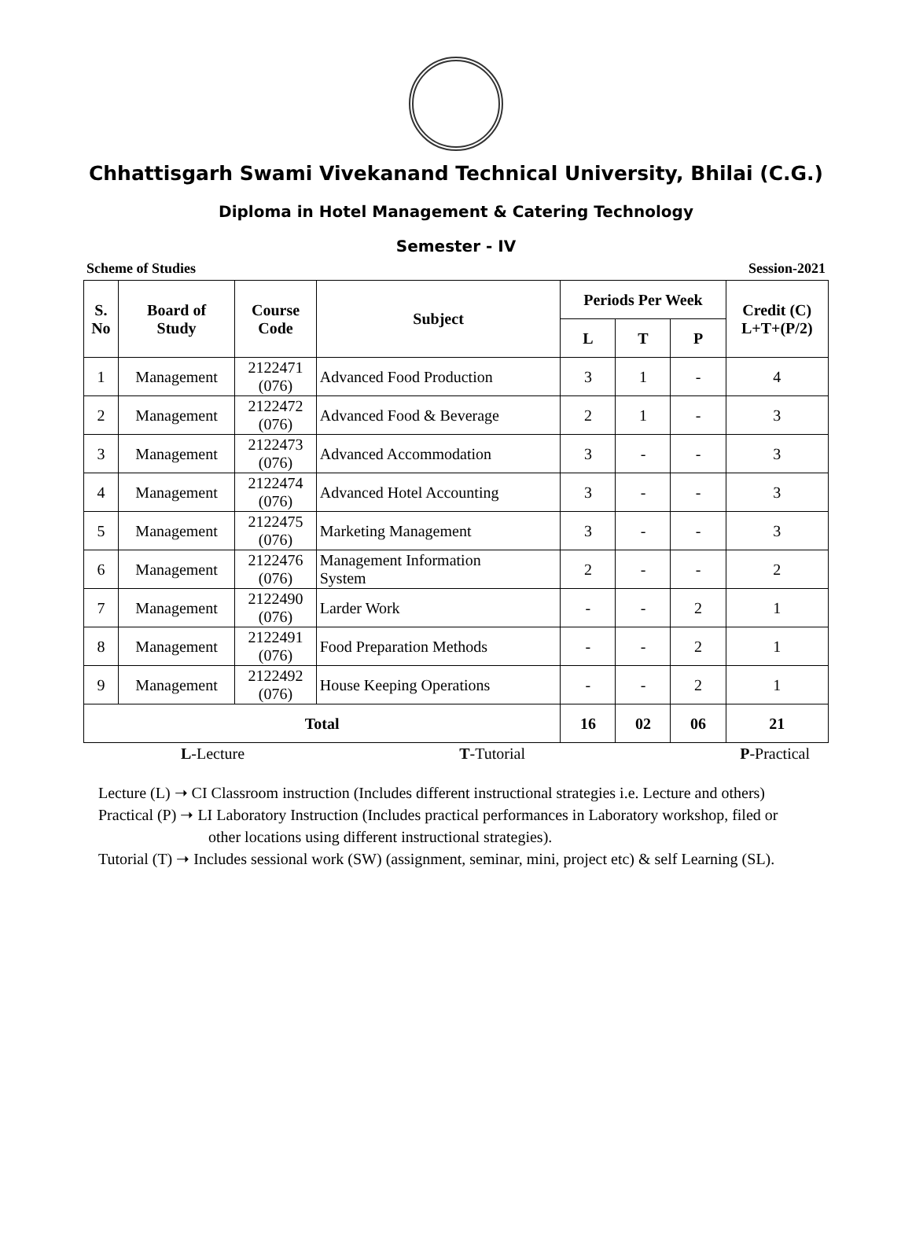Chhattisgarh Swami Vivekanand Technical University, Bhilai (C.G.)
Diploma in Hotel Management & Catering Technology
Semester - IV
Scheme of Studies Session-2021
| S. No | Board of Study | Course Code | Subject | Periods Per Week | | | Credit (C) L+T+(P/2) |
| --- | --- | --- | --- | --- | --- | --- | --- |
| | | | | L | T | P | |
| 1 | Management | 2122471 (076) | Advanced Food Production | 3 | 1 | - | 4 |
| 2 | Management | 2122472 (076) | Advanced Food & Beverage | 2 | 1 | - | 3 |
| 3 | Management | 2122473 (076) | Advanced Accommodation | 3 | - | - | 3 |
| 4 | Management | 2122474 (076) | Advanced Hotel Accounting | 3 | - | - | 3 |
| 5 | Management | 2122475 (076) | Marketing Management | 3 | - | - | 3 |
| 6 | Management | 2122476 (076) | Management Information System | 2 | - | - | 2 |
| 7 | Management | 2122490 (076) | Larder Work | - | - | 2 | 1 |
| 8 | Management | 2122491 (076) | Food Preparation Methods | - | - | 2 | 1 |
| 9 | Management | 2122492 (076) | House Keeping Operations | - | - | 2 | 1 |
| Total | | | | 16 | 02 | 06 | 21 |
L-Lecture T-Tutorial P-Practical
Lecture (L) ➝ CI Classroom instruction (Includes different instructional strategies i.e. Lecture and others)
Practical (P) ➝ LI Laboratory Instruction (Includes practical performances in Laboratory workshop, filed or
other locations using different instructional strategies).
Tutorial (T) ➝ Includes sessional work (SW) (assignment, seminar, mini, project etc) & self Learning (SL).